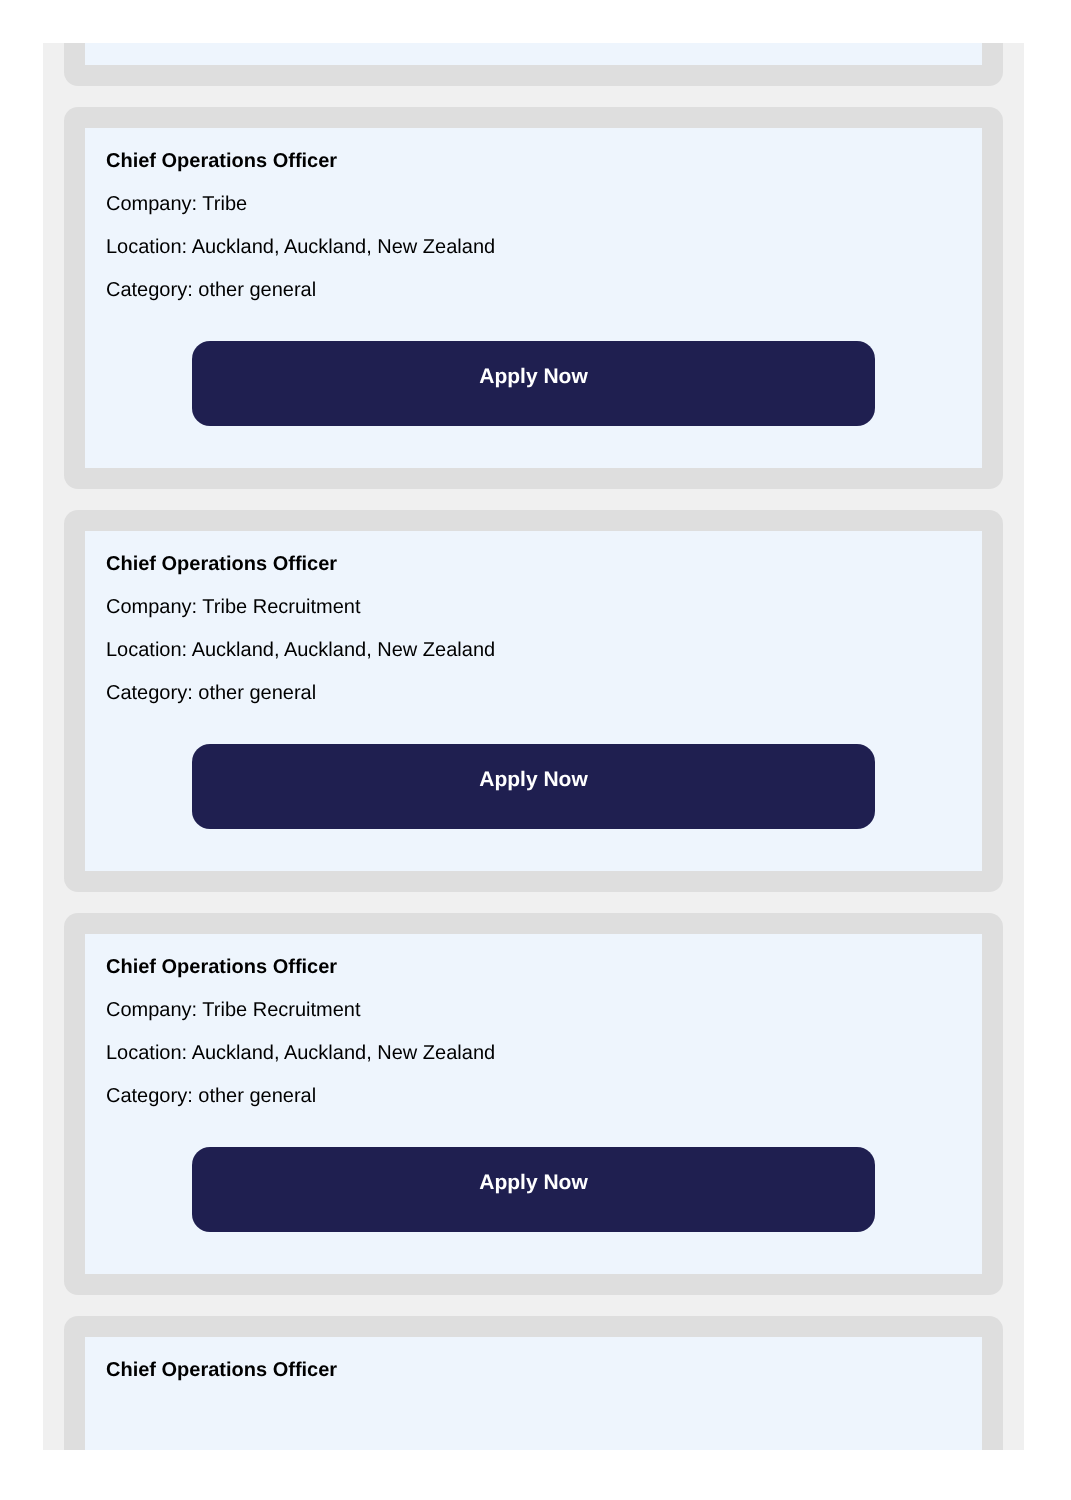Chief Operations Officer
Company: Tribe
Location: Auckland, Auckland, New Zealand
Category: other general
Apply Now
Chief Operations Officer
Company: Tribe Recruitment
Location: Auckland, Auckland, New Zealand
Category: other general
Apply Now
Chief Operations Officer
Company: Tribe Recruitment
Location: Auckland, Auckland, New Zealand
Category: other general
Apply Now
Chief Operations Officer